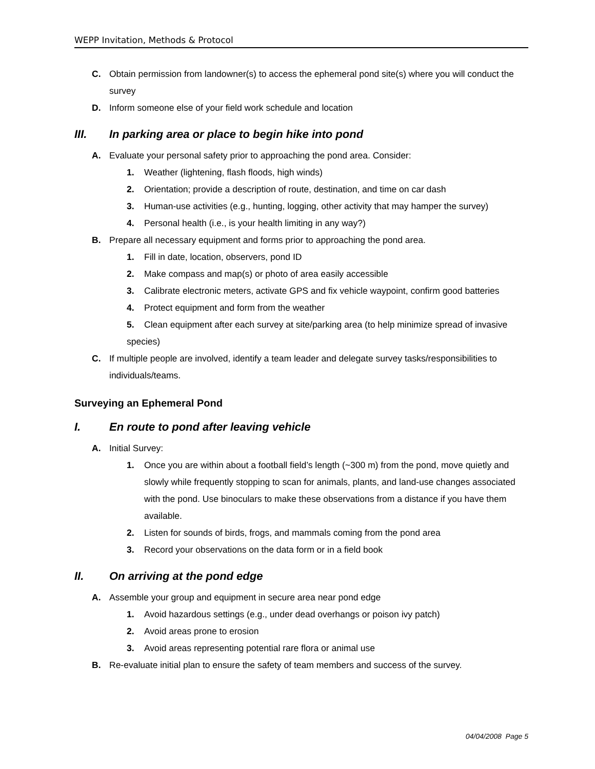WEPP Invitation, Methods & Protocol
C. Obtain permission from landowner(s) to access the ephemeral pond site(s) where you will conduct the survey
D. Inform someone else of your field work schedule and location
III. In parking area or place to begin hike into pond
A. Evaluate your personal safety prior to approaching the pond area. Consider:
1. Weather (lightening, flash floods, high winds)
2. Orientation; provide a description of route, destination, and time on car dash
3. Human-use activities (e.g., hunting, logging, other activity that may hamper the survey)
4. Personal health (i.e., is your health limiting in any way?)
B. Prepare all necessary equipment and forms prior to approaching the pond area.
1. Fill in date, location, observers, pond ID
2. Make compass and map(s) or photo of area easily accessible
3. Calibrate electronic meters, activate GPS and fix vehicle waypoint, confirm good batteries
4. Protect equipment and form from the weather
5. Clean equipment after each survey at site/parking area (to help minimize spread of invasive species)
C. If multiple people are involved, identify a team leader and delegate survey tasks/responsibilities to individuals/teams.
Surveying an Ephemeral Pond
I. En route to pond after leaving vehicle
A. Initial Survey:
1. Once you are within about a football field’s length (~300 m) from the pond, move quietly and slowly while frequently stopping to scan for animals, plants, and land-use changes associated with the pond. Use binoculars to make these observations from a distance if you have them available.
2. Listen for sounds of birds, frogs, and mammals coming from the pond area
3. Record your observations on the data form or in a field book
II. On arriving at the pond edge
A. Assemble your group and equipment in secure area near pond edge
1. Avoid hazardous settings (e.g., under dead overhangs or poison ivy patch)
2. Avoid areas prone to erosion
3. Avoid areas representing potential rare flora or animal use
B. Re-evaluate initial plan to ensure the safety of team members and success of the survey.
04/04/2008 Page 5